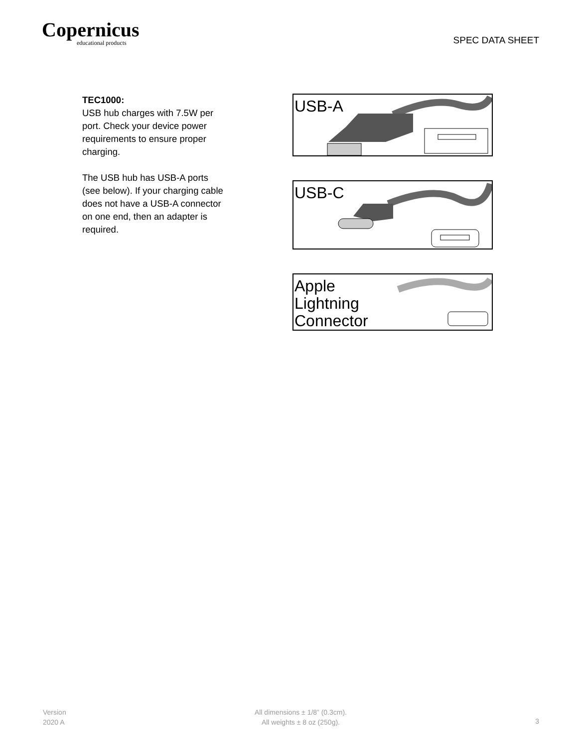Copernicus
educational products
SPEC DATA SHEET
TEC1000:
USB hub charges with 7.5W per port. Check your device power requirements to ensure proper charging.
The USB hub has USB-A ports (see below). If your charging cable does not have a USB-A connector on one end, then an adapter is required.
USB-A
USB-C
Apple
Lightning
Connector
Version
2020 A
All dimensions ± 1/8” (0.3cm).
All weights ± 8 oz (250g).
3